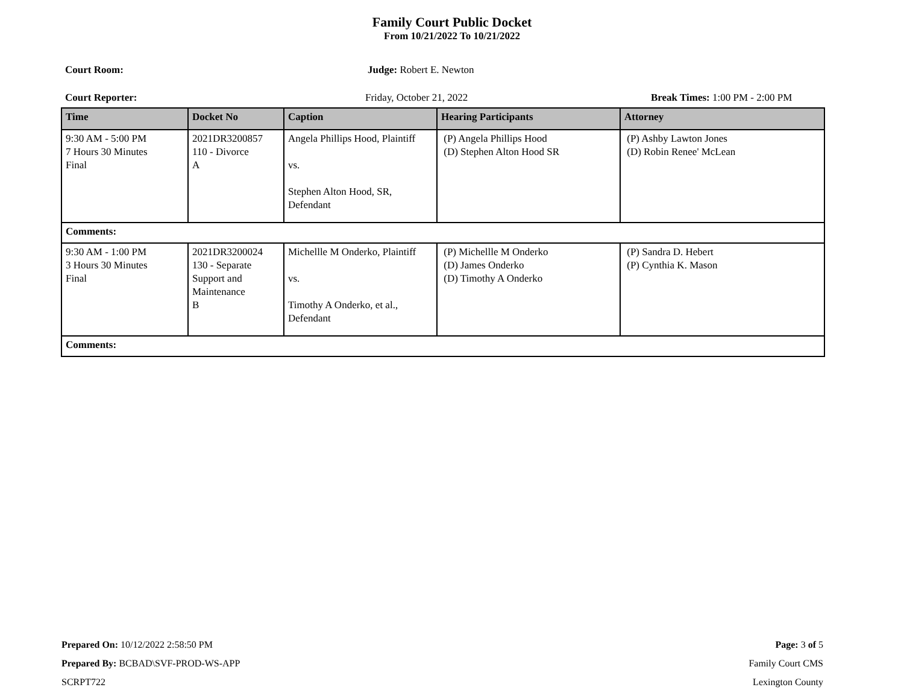Family Court Public Docket
From 10/21/2022 To 10/21/2022
Court Room: Judge: Robert E. Newton
Court Reporter: Friday, October 21, 2022 Break Times: 1:00 PM - 2:00 PM
| Time | Docket No | Caption | Hearing Participants | Attorney |
| --- | --- | --- | --- | --- |
| 9:30 AM - 5:00 PM 7 Hours 30 Minutes Final | 2021DR3200857 110 - Divorce A | Angela Phillips Hood, Plaintiff vs. Stephen Alton Hood, SR, Defendant | (P) Angela Phillips Hood (D) Stephen Alton Hood SR | (P) Ashby Lawton Jones (D) Robin Renee' McLean |
| Comments: | | | | |
| 9:30 AM - 1:00 PM 3 Hours 30 Minutes Final | 2021DR3200024 130 - Separate Support and Maintenance B | Michellle M Onderko, Plaintiff vs. Timothy A Onderko, et al., Defendant | (P) Michellle M Onderko (D) James Onderko (D) Timothy A Onderko | (P) Sandra D. Hebert (P) Cynthia K. Mason |
| Comments: | | | | |
Prepared On: 10/12/2022 2:58:50 PM Page: 3 of 5
Prepared By: BCBAD\SVF-PROD-WS-APP Family Court CMS
SCRPT722 Lexington County